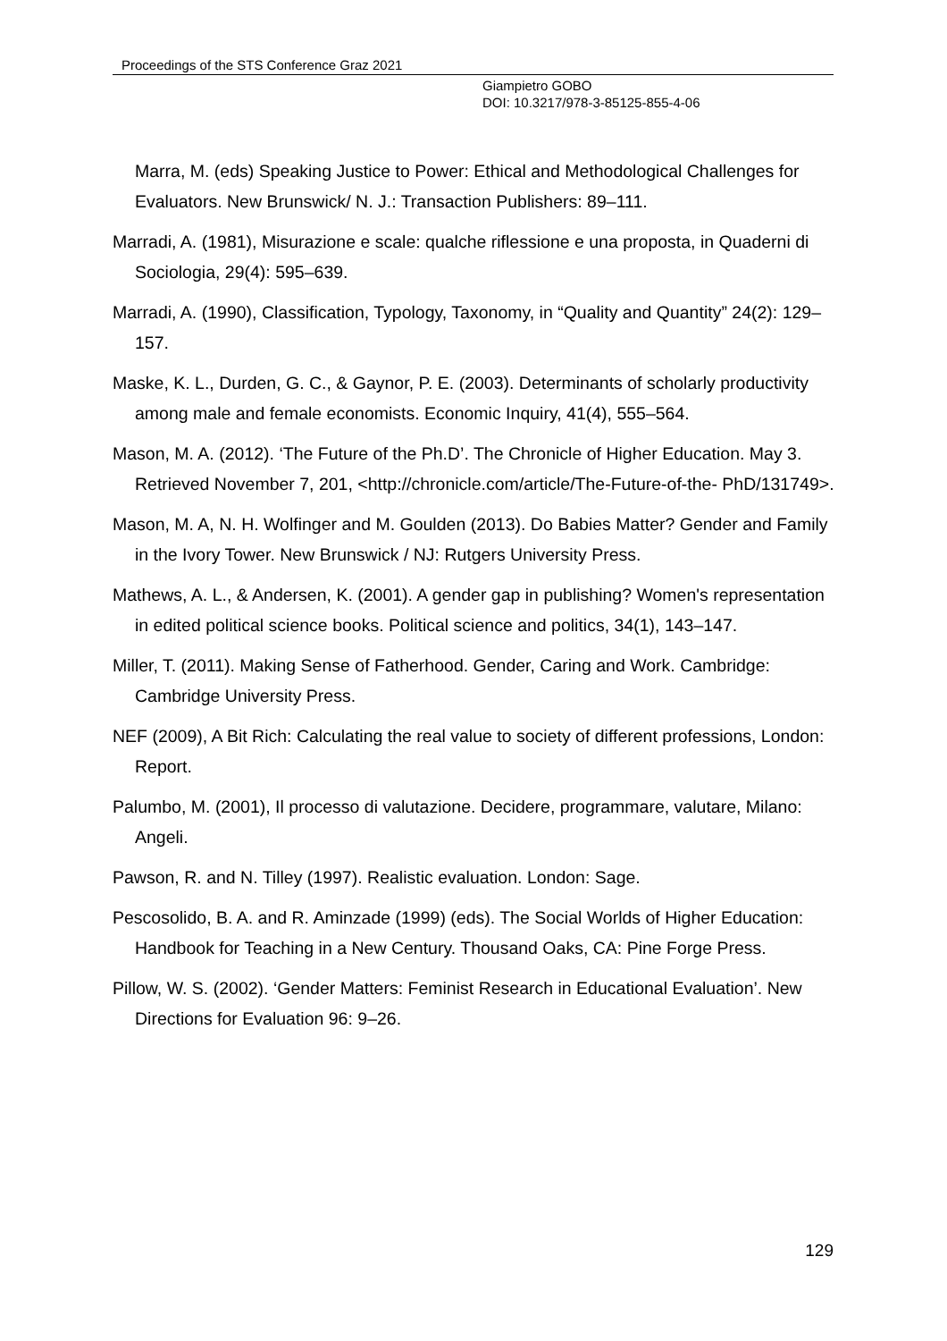Proceedings of the STS Conference Graz 2021
Giampietro GOBO
DOI: 10.3217/978-3-85125-855-4-06
Marra, M. (eds) Speaking Justice to Power: Ethical and Methodological Challenges for Evaluators. New Brunswick/ N. J.: Transaction Publishers: 89–111.
Marradi, A. (1981), Misurazione e scale: qualche riflessione e una proposta, in Quaderni di Sociologia, 29(4): 595–639.
Marradi, A. (1990), Classification, Typology, Taxonomy, in “Quality and Quantity” 24(2): 129–157.
Maske, K. L., Durden, G. C., & Gaynor, P. E. (2003). Determinants of scholarly productivity among male and female economists. Economic Inquiry, 41(4), 555–564.
Mason, M. A. (2012). ‘The Future of the Ph.D’. The Chronicle of Higher Education. May 3. Retrieved November 7, 201, <http://chronicle.com/article/The-Future-of-the- PhD/131749>.
Mason, M. A, N. H. Wolfinger and M. Goulden (2013). Do Babies Matter? Gender and Family in the Ivory Tower. New Brunswick / NJ: Rutgers University Press.
Mathews, A. L., & Andersen, K. (2001). A gender gap in publishing? Women's representation in edited political science books. Political science and politics, 34(1), 143–147.
Miller, T. (2011). Making Sense of Fatherhood. Gender, Caring and Work. Cambridge: Cambridge University Press.
NEF (2009), A Bit Rich: Calculating the real value to society of different professions, London: Report.
Palumbo, M. (2001), Il processo di valutazione. Decidere, programmare, valutare, Milano: Angeli.
Pawson, R. and N. Tilley (1997). Realistic evaluation. London: Sage.
Pescosolido, B. A. and R. Aminzade (1999) (eds). The Social Worlds of Higher Education: Handbook for Teaching in a New Century. Thousand Oaks, CA: Pine Forge Press.
Pillow, W. S. (2002). ‘Gender Matters: Feminist Research in Educational Evaluation’. New Directions for Evaluation 96: 9–26.
129